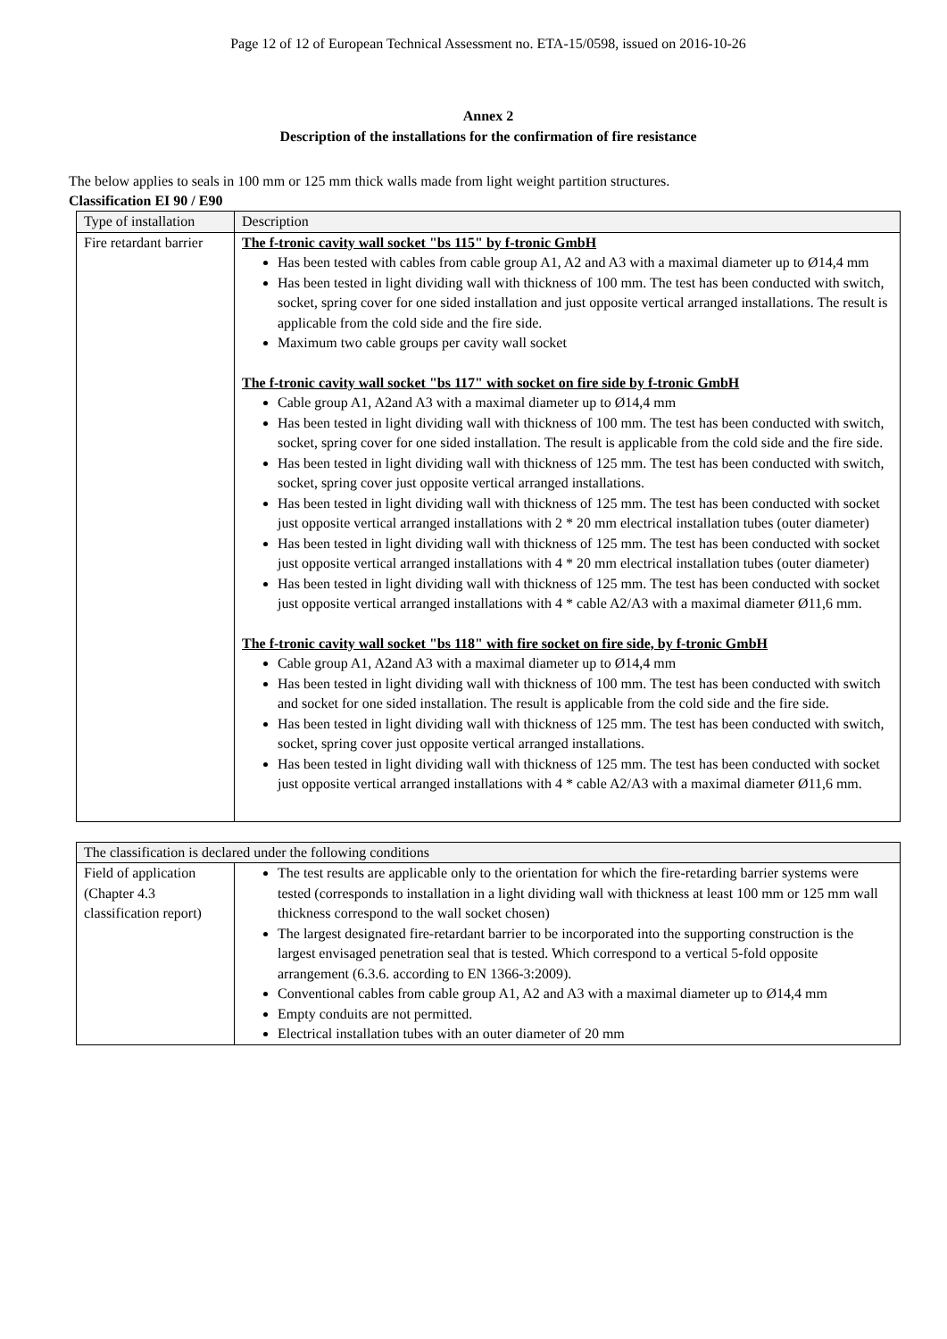Page 12 of 12 of European Technical Assessment no. ETA-15/0598, issued on 2016-10-26
Annex 2
Description of the installations for the confirmation of fire resistance
The below applies to seals in 100 mm or 125 mm thick walls made from light weight partition structures.
Classification EI 90 / E90
| Type of installation | Description |
| Fire retardant barrier | The f-tronic cavity wall socket "bs 115" by f-tronic GmbH Has been tested with cables from cable group A1, A2 and A3 with a maximal diameter up to Ø14,4 mm Has been tested in light dividing wall with thickness of 100 mm. The test has been conducted with switch, socket, spring cover for one sided installation and just opposite vertical arranged installations. The result is applicable from the cold side and the fire side. Maximum two cable groups per cavity wall socket The f-tronic cavity wall socket "bs 117" with socket on fire side by f-tronic GmbH Cable group A1, A2and A3 with a maximal diameter up to Ø14,4 mm Has been tested in light dividing wall with thickness of 100 mm. The test has been conducted with switch, socket, spring cover for one sided installation. The result is applicable from the cold side and the fire side. Has been tested in light dividing wall with thickness of 125 mm. The test has been conducted with switch, socket, spring cover just opposite vertical arranged installations. Has been tested in light dividing wall with thickness of 125 mm. The test has been conducted with socket just opposite vertical arranged installations with 2 * 20 mm electrical installation tubes (outer diameter) Has been tested in light dividing wall with thickness of 125 mm. The test has been conducted with socket just opposite vertical arranged installations with 4 * 20 mm electrical installation tubes (outer diameter) Has been tested in light dividing wall with thickness of 125 mm. The test has been conducted with socket just opposite vertical arranged installations with 4 * cable A2/A3 with a maximal diameter Ø11,6 mm. The f-tronic cavity wall socket "bs 118" with fire socket on fire side, by f-tronic GmbH Cable group A1, A2and A3 with a maximal diameter up to Ø14,4 mm Has been tested in light dividing wall with thickness of 100 mm. The test has been conducted with switch and socket for one sided installation. The result is applicable from the cold side and the fire side. Has been tested in light dividing wall with thickness of 125 mm. The test has been conducted with switch, socket, spring cover just opposite vertical arranged installations. Has been tested in light dividing wall with thickness of 125 mm. The test has been conducted with socket just opposite vertical arranged installations with 4 * cable A2/A3 with a maximal diameter Ø11,6 mm. |
| The classification is declared under the following conditions | |
| Field of application (Chapter 4.3 classification report) | The test results are applicable only to the orientation for which the fire-retarding barrier systems were tested (corresponds to installation in a light dividing wall with thickness at least 100 mm or 125 mm wall thickness correspond to the wall socket chosen) The largest designated fire-retardant barrier to be incorporated into the supporting construction is the largest envisaged penetration seal that is tested. Which correspond to a vertical 5-fold opposite arrangement (6.3.6. according to EN 1366-3:2009). Conventional cables from cable group A1, A2 and A3 with a maximal diameter up to Ø14,4 mm Empty conduits are not permitted. Electrical installation tubes with an outer diameter of 20 mm |